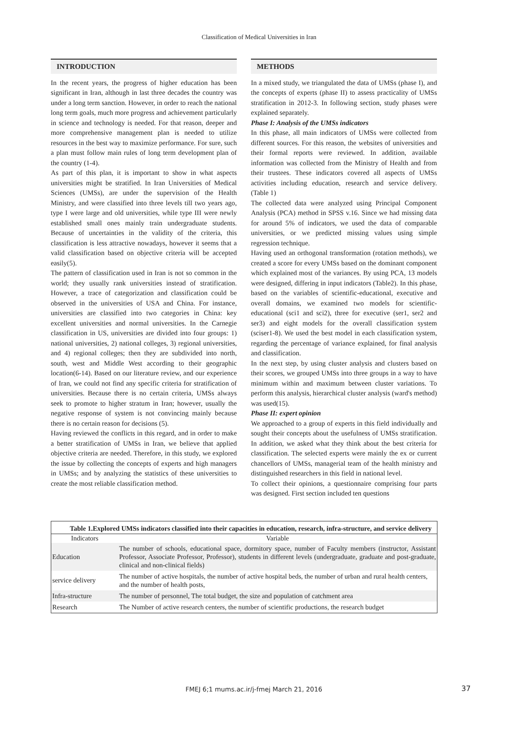Classification of Medical Universities in Iran
INTRODUCTION
In the recent years, the progress of higher education has been significant in Iran, although in last three decades the country was under a long term sanction. However, in order to reach the national long term goals, much more progress and achievement particularly in science and technology is needed. For that reason, deeper and more comprehensive management plan is needed to utilize resources in the best way to maximize performance. For sure, such a plan must follow main rules of long term development plan of the country (1-4).
As part of this plan, it is important to show in what aspects universities might be stratified. In Iran Universities of Medical Sciences (UMSs), are under the supervision of the Health Ministry, and were classified into three levels till two years ago, type I were large and old universities, while type III were newly established small ones mainly train undergraduate students. Because of uncertainties in the validity of the criteria, this classification is less attractive nowadays, however it seems that a valid classification based on objective criteria will be accepted easily(5).
The pattern of classification used in Iran is not so common in the world; they usually rank universities instead of stratification. However, a trace of categorization and classification could be observed in the universities of USA and China. For instance, universities are classified into two categories in China: key excellent universities and normal universities. In the Carnegie classification in US, universities are divided into four groups: 1) national universities, 2) national colleges, 3) regional universities, and 4) regional colleges; then they are subdivided into north, south, west and Middle West according to their geographic location(6-14). Based on our literature review, and our experience of Iran, we could not find any specific criteria for stratification of universities. Because there is no certain criteria, UMSs always seek to promote to higher stratum in Iran; however, usually the negative response of system is not convincing mainly because there is no certain reason for decisions (5).
Having reviewed the conflicts in this regard, and in order to make a better stratification of UMSs in Iran, we believe that applied objective criteria are needed. Therefore, in this study, we explored the issue by collecting the concepts of experts and high managers in UMSs; and by analyzing the statistics of these universities to create the most reliable classification method.
METHODS
In a mixed study, we triangulated the data of UMSs (phase I), and the concepts of experts (phase II) to assess practicality of UMSs stratification in 2012-3. In following section, study phases were explained separately.
Phase I: Analysis of the UMSs indicators
In this phase, all main indicators of UMSs were collected from different sources. For this reason, the websites of universities and their formal reports were reviewed. In addition, available information was collected from the Ministry of Health and from their trustees. These indicators covered all aspects of UMSs activities including education, research and service delivery. (Table 1)
The collected data were analyzed using Principal Component Analysis (PCA) method in SPSS v.16. Since we had missing data for around 5% of indicators, we used the data of comparable universities, or we predicted missing values using simple regression technique.
Having used an orthogonal transformation (rotation methods), we created a score for every UMSs based on the dominant component which explained most of the variances. By using PCA, 13 models were designed, differing in input indicators (Table2). In this phase, based on the variables of scientific-educational, executive and overall domains, we examined two models for scientific- educational (sci1 and sci2), three for executive (ser1, ser2 and ser3) and eight models for the overall classification system (sciser1-8). We used the best model in each classification system, regarding the percentage of variance explained, for final analysis and classification.
In the next step, by using cluster analysis and clusters based on their scores, we grouped UMSs into three groups in a way to have minimum within and maximum between cluster variations. To perform this analysis, hierarchical cluster analysis (ward's method) was used(15).
Phase II: expert opinion
We approached to a group of experts in this field individually and sought their concepts about the usefulness of UMSs stratification. In addition, we asked what they think about the best criteria for classification. The selected experts were mainly the ex or current chancellors of UMSs, managerial team of the health ministry and distinguished researchers in this field in national level.
To collect their opinions, a questionnaire comprising four parts was designed. First section included ten questions
| Table 1.Explored UMSs indicators classified into their capacities in education, research, infra-structure, and service delivery | |
| Indicators | Variable |
| Education | The number of schools, educational space, dormitory space, number of Faculty members (instructor, Assistant Professor, Associate Professor, Professor), students in different levels (undergraduate, graduate and post-graduate, clinical and non-clinical fields) |
| service delivery | The number of active hospitals, the number of active hospital beds, the number of urban and rural health centers, and the number of health posts, |
| Infra-structure | The number of personnel, The total budget, the size and population of catchment area |
| Research | The Number of active research centers, the number of scientific productions, the research budget |
FMEJ 6;1 mums.ac.ir/j-fmej March 21, 2016
37